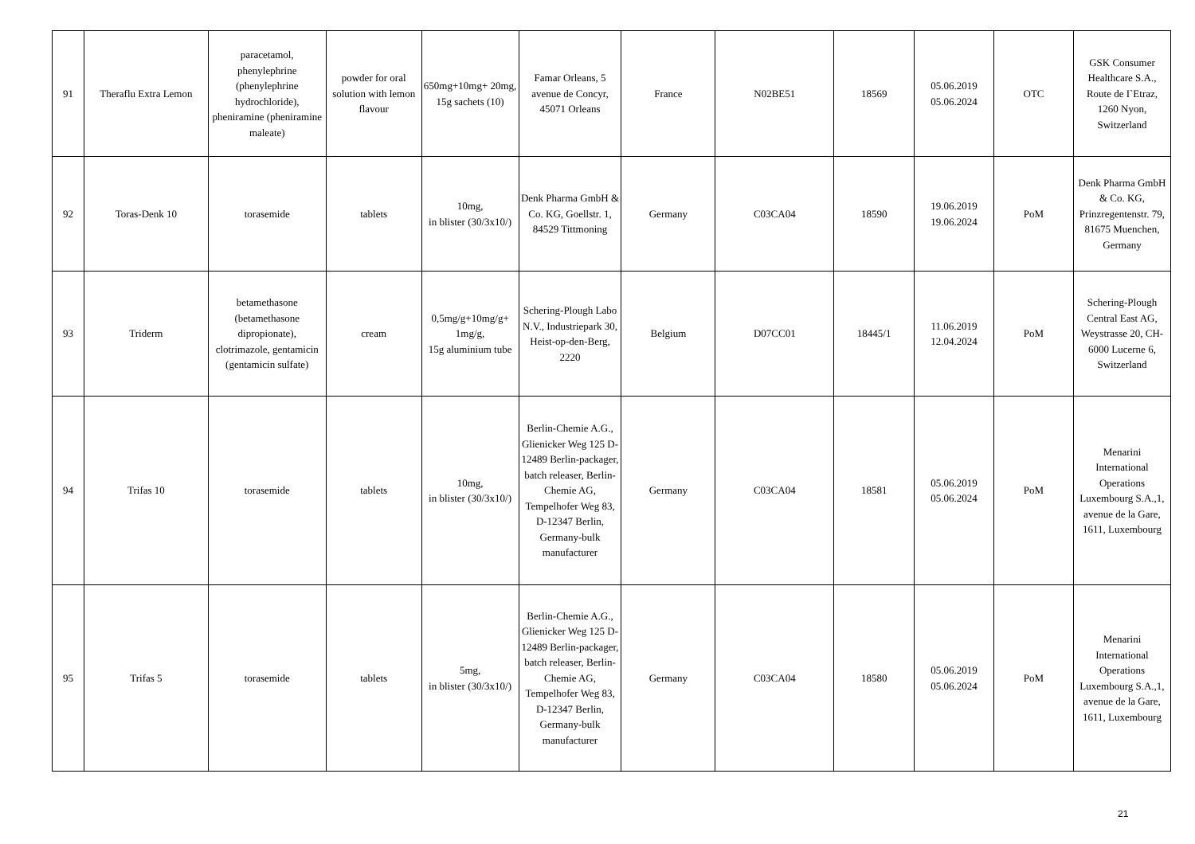| 91 | Theraflu Extra Lemon | paracetamol, phenylephrine (phenylephrine hydrochloride), pheniramine (pheniramine maleate) | powder for oral solution with lemon flavour | 650mg+10mg+ 20mg, 15g sachets (10) | Famar Orleans, 5 avenue de Concyr, 45071 Orleans | France | N02BE51 | 18569 | 05.06.2019 05.06.2024 | OTC | GSK Consumer Healthcare S.A., Route de I`Etraz, 1260 Nyon, Switzerland |
| 92 | Toras-Denk 10 | torasemide | tablets | 10mg, in blister (30/3x10/) | Denk Pharma GmbH & Co. KG, Goellstr. 1, 84529 Tittmoning | Germany | C03CA04 | 18590 | 19.06.2019 19.06.2024 | PoM | Denk Pharma GmbH & Co. KG, Prinzregentenstr. 79, 81675 Muenchen, Germany |
| 93 | Triderm | betamethasone (betamethasone dipropionate), clotrimazole, gentamicin (gentamicin sulfate) | cream | 0,5mg/g+10mg/g+ 1mg/g, 15g aluminium tube | Schering-Plough Labo N.V., Industriepark 30, Heist-op-den-Berg, 2220 | Belgium | D07CC01 | 18445/1 | 11.06.2019 12.04.2024 | PoM | Schering-Plough Central East AG, Weystrasse 20, CH-6000 Lucerne 6, Switzerland |
| 94 | Trifas 10 | torasemide | tablets | 10mg, in blister (30/3x10/) | Berlin-Chemie A.G., Glienicker Weg 125 D-12489 Berlin-packager, batch releaser, Berlin-Chemie AG, Tempelhofer Weg 83, D-12347 Berlin, Germany-bulk manufacturer | Germany | C03CA04 | 18581 | 05.06.2019 05.06.2024 | PoM | Menarini International Operations Luxembourg S.A.,1, avenue de la Gare, 1611, Luxembourg |
| 95 | Trifas 5 | torasemide | tablets | 5mg, in blister (30/3x10/) | Berlin-Chemie A.G., Glienicker Weg 125 D-12489 Berlin-packager, batch releaser, Berlin-Chemie AG, Tempelhofer Weg 83, D-12347 Berlin, Germany-bulk manufacturer | Germany | C03CA04 | 18580 | 05.06.2019 05.06.2024 | PoM | Menarini International Operations Luxembourg S.A.,1, avenue de la Gare, 1611, Luxembourg |
21